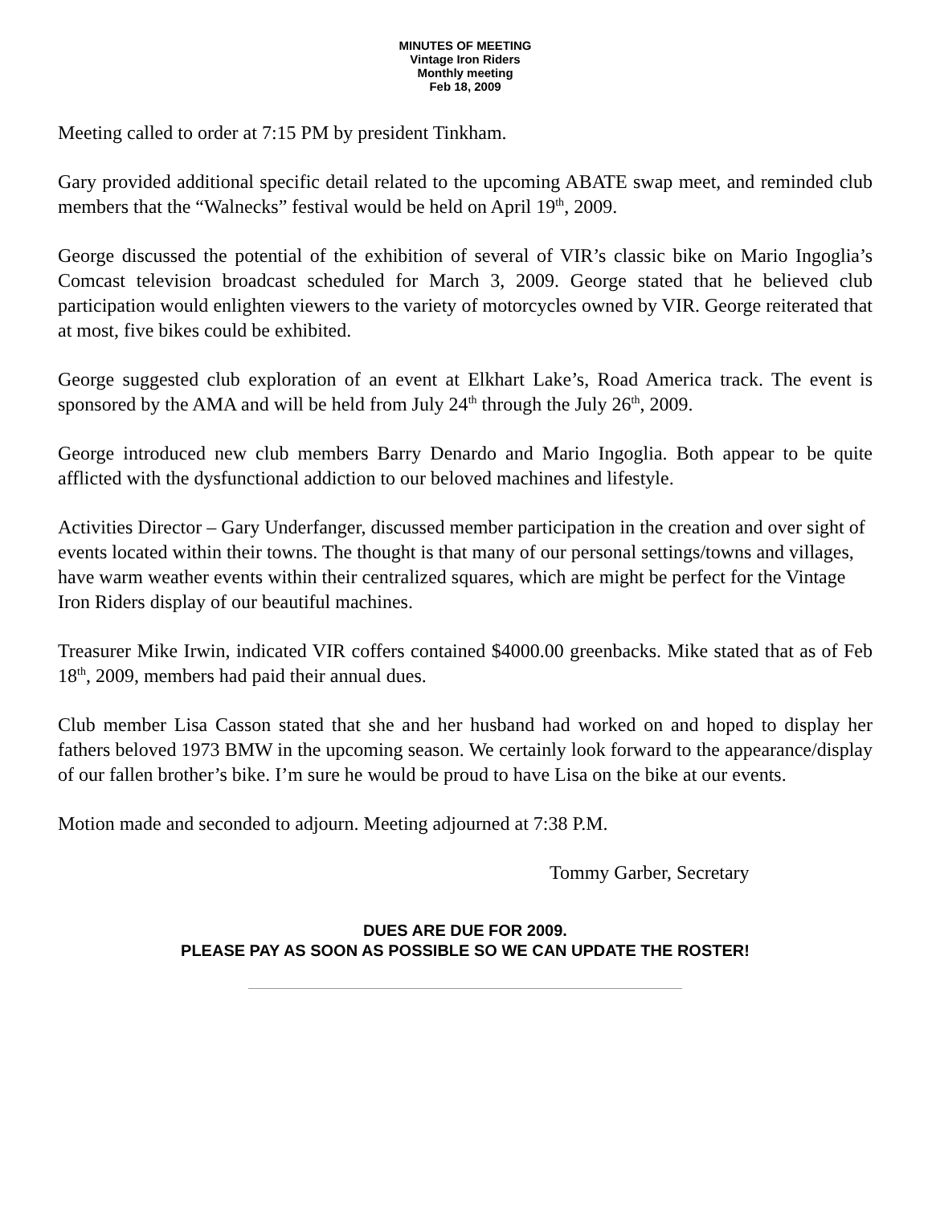MINUTES OF MEETING
Vintage Iron Riders
Monthly meeting
Feb 18, 2009
Meeting called to order at 7:15 PM by president Tinkham.
Gary provided additional specific detail related to the upcoming ABATE swap meet, and reminded club members that the “Walnecks” festival would be held on April 19<sup>th</sup>, 2009.
George discussed the potential of the exhibition of several of VIR’s classic bike on Mario Ingoglia’s Comcast television broadcast scheduled for March 3, 2009. George stated that he believed club participation would enlighten viewers to the variety of motorcycles owned by VIR. George reiterated that at most, five bikes could be exhibited.
George suggested club exploration of an event at Elkhart Lake’s, Road America track. The event is sponsored by the AMA and will be held from July 24<sup>th</sup> through the July 26<sup>th</sup>, 2009.
George introduced new club members Barry Denardo and Mario Ingoglia. Both appear to be quite afflicted with the dysfunctional addiction to our beloved machines and lifestyle.
Activities Director – Gary Underfanger, discussed member participation in the creation and over sight of events located within their towns. The thought is that many of our personal settings/towns and villages, have warm weather events within their centralized squares, which are might be perfect for the Vintage Iron Riders display of our beautiful machines.
Treasurer Mike Irwin, indicated VIR coffers contained $4000.00 greenbacks. Mike stated that as of Feb 18<sup>th</sup>, 2009, members had paid their annual dues.
Club member Lisa Casson stated that she and her husband had worked on and hoped to display her fathers beloved 1973 BMW in the upcoming season. We certainly look forward to the appearance/display of our fallen brother’s bike. I’m sure he would be proud to have Lisa on the bike at our events.
Motion made and seconded to adjourn. Meeting adjourned at 7:38 P.M.
Tommy Garber, Secretary
DUES ARE DUE FOR 2009.
PLEASE PAY AS SOON AS POSSIBLE SO WE CAN UPDATE THE ROSTER!